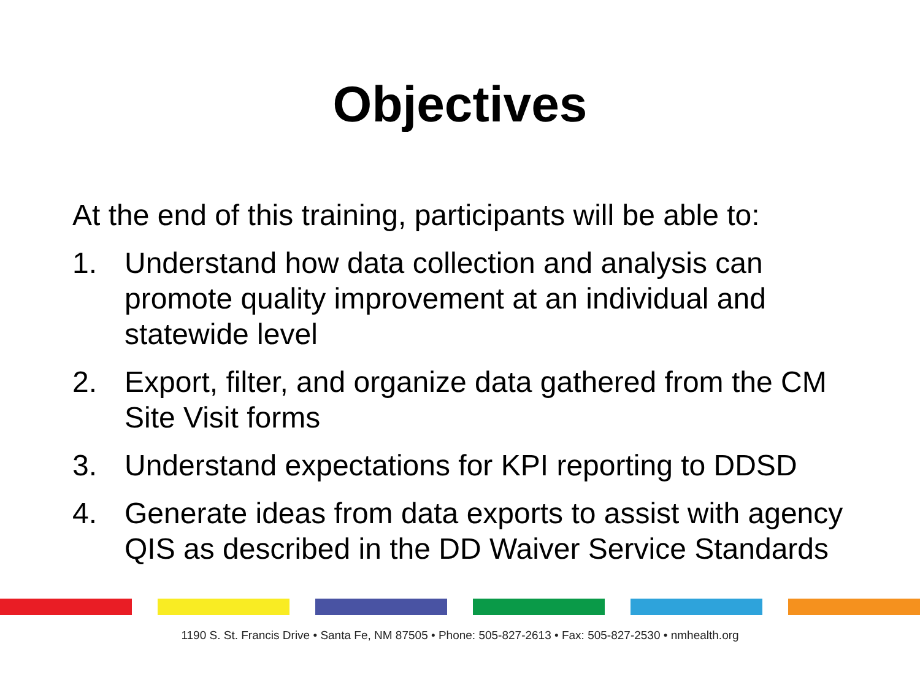Objectives
At the end of this training, participants will be able to:
1. Understand how data collection and analysis can promote quality improvement at an individual and statewide level
2. Export, filter, and organize data gathered from the CM Site Visit forms
3. Understand expectations for KPI reporting to DDSD
4. Generate ideas from data exports to assist with agency QIS as described in the DD Waiver Service Standards
1190 S. St. Francis Drive • Santa Fe, NM 87505 • Phone: 505-827-2613 • Fax: 505-827-2530 • nmhealth.org